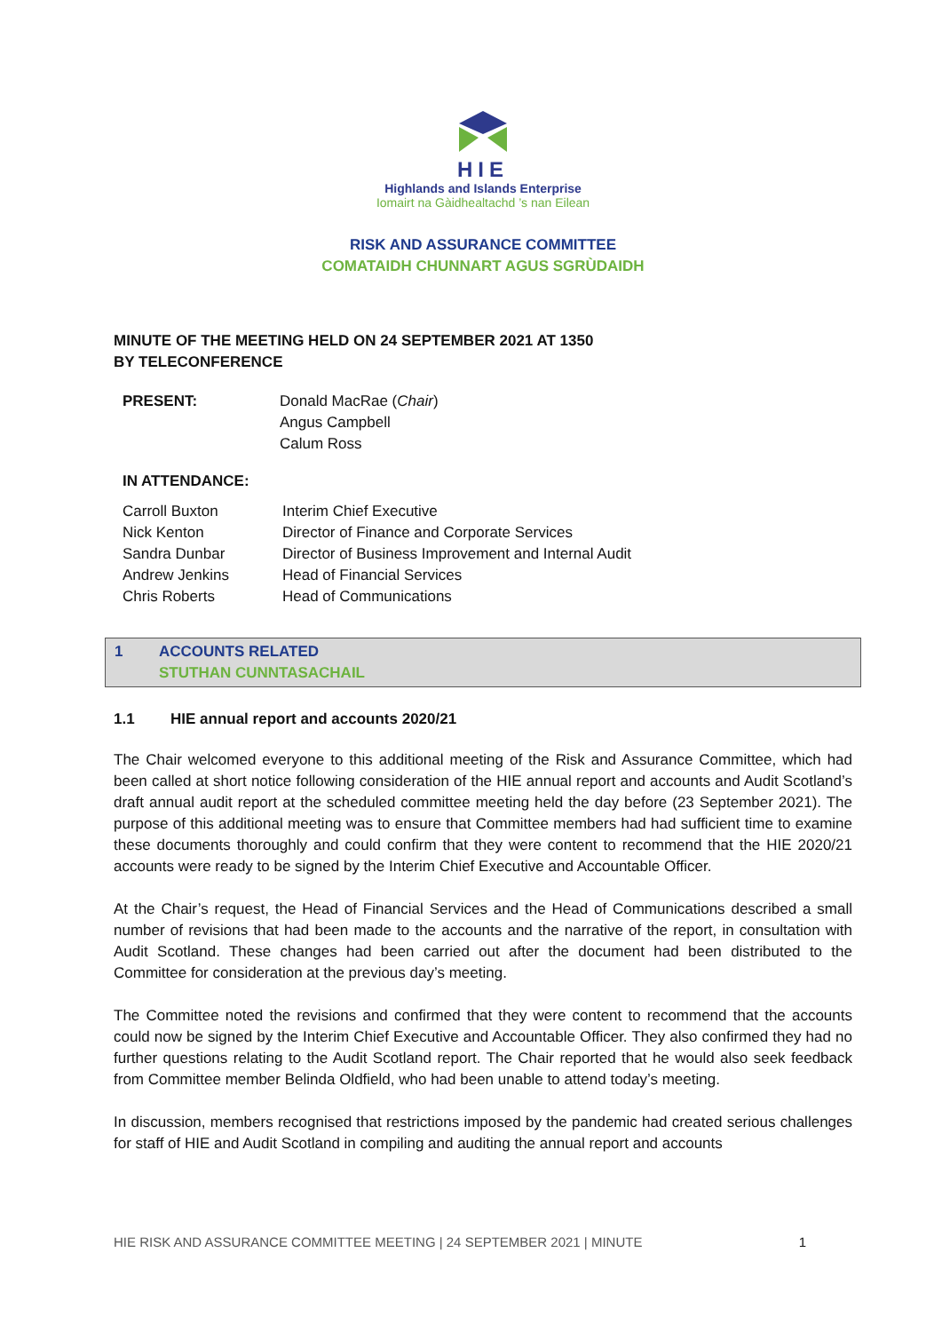HIE
Highlands and Islands Enterprise
Iomairt na Gàidhealtachd ’s nan Eilean
RISK AND ASSURANCE COMMITTEE
COMATAIDH CHUNNART AGUS SGRÙDAIDH
MINUTE OF THE MEETING HELD ON 24 SEPTEMBER 2021 AT 1350
BY TELECONFERENCE
| PRESENT: | Donald MacRae ( Chair ) Angus Campbell Calum Ross |
IN ATTENDANCE:
| Carroll Buxton | Interim Chief Executive |
| Nick Kenton | Director of Finance and Corporate Services |
| Sandra Dunbar | Director of Business Improvement and Internal Audit |
| Andrew Jenkins | Head of Financial Services |
| Chris Roberts | Head of Communications |
1 ACCOUNTS RELATED
STUTHAN CUNNTASACHAIL
1.1 HIE annual report and accounts 2020/21
The Chair welcomed everyone to this additional meeting of the Risk and Assurance Committee, which had been called at short notice following consideration of the HIE annual report and accounts and Audit Scotland’s draft annual audit report at the scheduled committee meeting held the day before (23 September 2021). The purpose of this additional meeting was to ensure that Committee members had had sufficient time to examine these documents thoroughly and could confirm that they were content to recommend that the HIE 2020/21 accounts were ready to be signed by the Interim Chief Executive and Accountable Officer.
At the Chair’s request, the Head of Financial Services and the Head of Communications described a small number of revisions that had been made to the accounts and the narrative of the report, in consultation with Audit Scotland. These changes had been carried out after the document had been distributed to the Committee for consideration at the previous day’s meeting.
The Committee noted the revisions and confirmed that they were content to recommend that the accounts could now be signed by the Interim Chief Executive and Accountable Officer. They also confirmed they had no further questions relating to the Audit Scotland report. The Chair reported that he would also seek feedback from Committee member Belinda Oldfield, who had been unable to attend today’s meeting.
In discussion, members recognised that restrictions imposed by the pandemic had created serious challenges for staff of HIE and Audit Scotland in compiling and auditing the annual report and accounts
HIE RISK AND ASSURANCE COMMITTEE MEETING | 24 SEPTEMBER 2021 | MINUTE 1